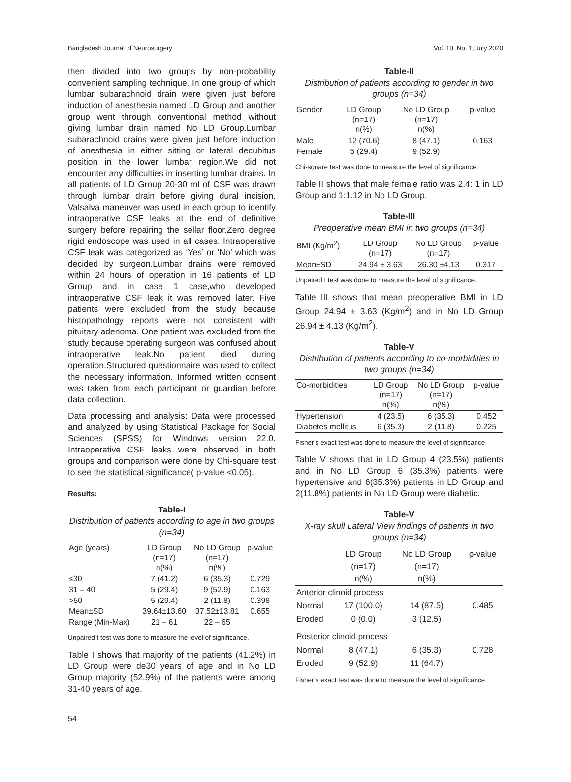Bangladesh Journal of Neurosurgery Vol. 10, No. 1, July 2020
then divided into two groups by non-probability convenient sampling technique. In one group of which lumbar subarachnoid drain were given just before induction of anesthesia named LD Group and another group went through conventional method without giving lumbar drain named No LD Group.Lumbar subarachnoid drains were given just before induction of anesthesia in either sitting or lateral decubitus position in the lower lumbar region.We did not encounter any difficulties in inserting lumbar drains. In all patients of LD Group 20-30 ml of CSF was drawn through lumbar drain before giving dural incision. Valsalva maneuver was used in each group to identify intraoperative CSF leaks at the end of definitive surgery before repairing the sellar floor.Zero degree rigid endoscope was used in all cases. Intraoperative CSF leak was categorized as ‘Yes’ or ‘No’ which was decided by surgeon.Lumbar drains were removed within 24 hours of operation in 16 patients of LD Group and in case 1 case,who developed intraoperative CSF leak it was removed later. Five patients were excluded from the study because histopathology reports were not consistent with pituitary adenoma. One patient was excluded from the study because operating surgeon was confused about intraoperative leak.No patient died during operation.Structured questionnaire was used to collect the necessary information. Informed written consent was taken from each participant or guardian before data collection.
Data processing and analysis: Data were processed and analyzed by using Statistical Package for Social Sciences (SPSS) for Windows version 22.0. Intraoperative CSF leaks were observed in both groups and comparison were done by Chi-square test to see the statistical significance( p-value <0.05).
Results:
Table-I
Distribution of patients according to age in two groups (n=34)
| Age (years) | LD Group (n=17) n(%) | No LD Group (n=17) n(%) | p-value |
| --- | --- | --- | --- |
| ≤30 | 7 (41.2) | 6 (35.3) | 0.729 |
| 31 – 40 | 5 (29.4) | 9 (52.9) | 0.163 |
| >50 | 5 (29.4) | 2 (11.8) | 0.398 |
| Mean±SD | 39.64±13.60 | 37.52±13.81 | 0.655 |
| Range (Min-Max) | 21 – 61 | 22 – 65 | |
Unpaired t test was done to measure the level of significance.
Table I shows that majority of the patients (41.2%) in LD Group were de30 years of age and in No LD Group majority (52.9%) of the patients were among 31-40 years of age.
Table-II
Distribution of patients according to gender in two groups (n=34)
| Gender | LD Group (n=17) n(%) | No LD Group (n=17) n(%) | p-value |
| --- | --- | --- | --- |
| Male | 12 (70.6) | 8 (47.1) | 0.163 |
| Female | 5 (29.4) | 9 (52.9) | |
Chi-square test was done to measure the level of significance.
Table II shows that male female ratio was 2.4: 1 in LD Group and 1:1.12 in No LD Group.
Table-III
Preoperative mean BMI in two groups (n=34)
| BMI (Kg/m<sup>2</sup>) | LD Group (n=17) | No LD Group (n=17) | p-value |
| --- | --- | --- | --- |
| Mean±SD | 24.94 ± 3.63 | 26.30 ±4.13 | 0.317 |
Unpaired t test was done to measure the level of significance.
Table III shows that mean preoperative BMI in LD Group 24.94 ± 3.63 (Kg/m<sup>2</sup>) and in No LD Group 26.94 ± 4.13 (Kg/m<sup>2</sup>).
Table-V
Distribution of patients according to co-morbidities in two groups (n=34)
| Co-morbidities | LD Group (n=17) n(%) | No LD Group (n=17) n(%) | p-value |
| --- | --- | --- | --- |
| Hypertension | 4 (23.5) | 6 (35.3) | 0.452 |
| Diabetes mellitus | 6 (35.3) | 2 (11.8) | 0.225 |
Fisher’s exact test was done to measure the level of significance
Table V shows that in LD Group 4 (23.5%) patients and in No LD Group 6 (35.3%) patients were hypertensive and 6(35.3%) patients in LD Group and 2(11.8%) patients in No LD Group were diabetic.
Table-V
X-ray skull Lateral View findings of patients in two groups (n=34)
| | LD Group (n=17) n(%) | No LD Group (n=17) n(%) | p-value |
| --- | --- | --- | --- |
| Anterior clinoid process | | | |
| Normal | 17 (100.0) | 14 (87.5) | 0.485 |
| Eroded | 0 (0.0) | 3 (12.5) | |
| Posterior clinoid process | | | |
| Normal | 8 (47.1) | 6 (35.3) | 0.728 |
| Eroded | 9 (52.9) | 11 (64.7) | |
Fisher’s exact test was done to measure the level of significance
54